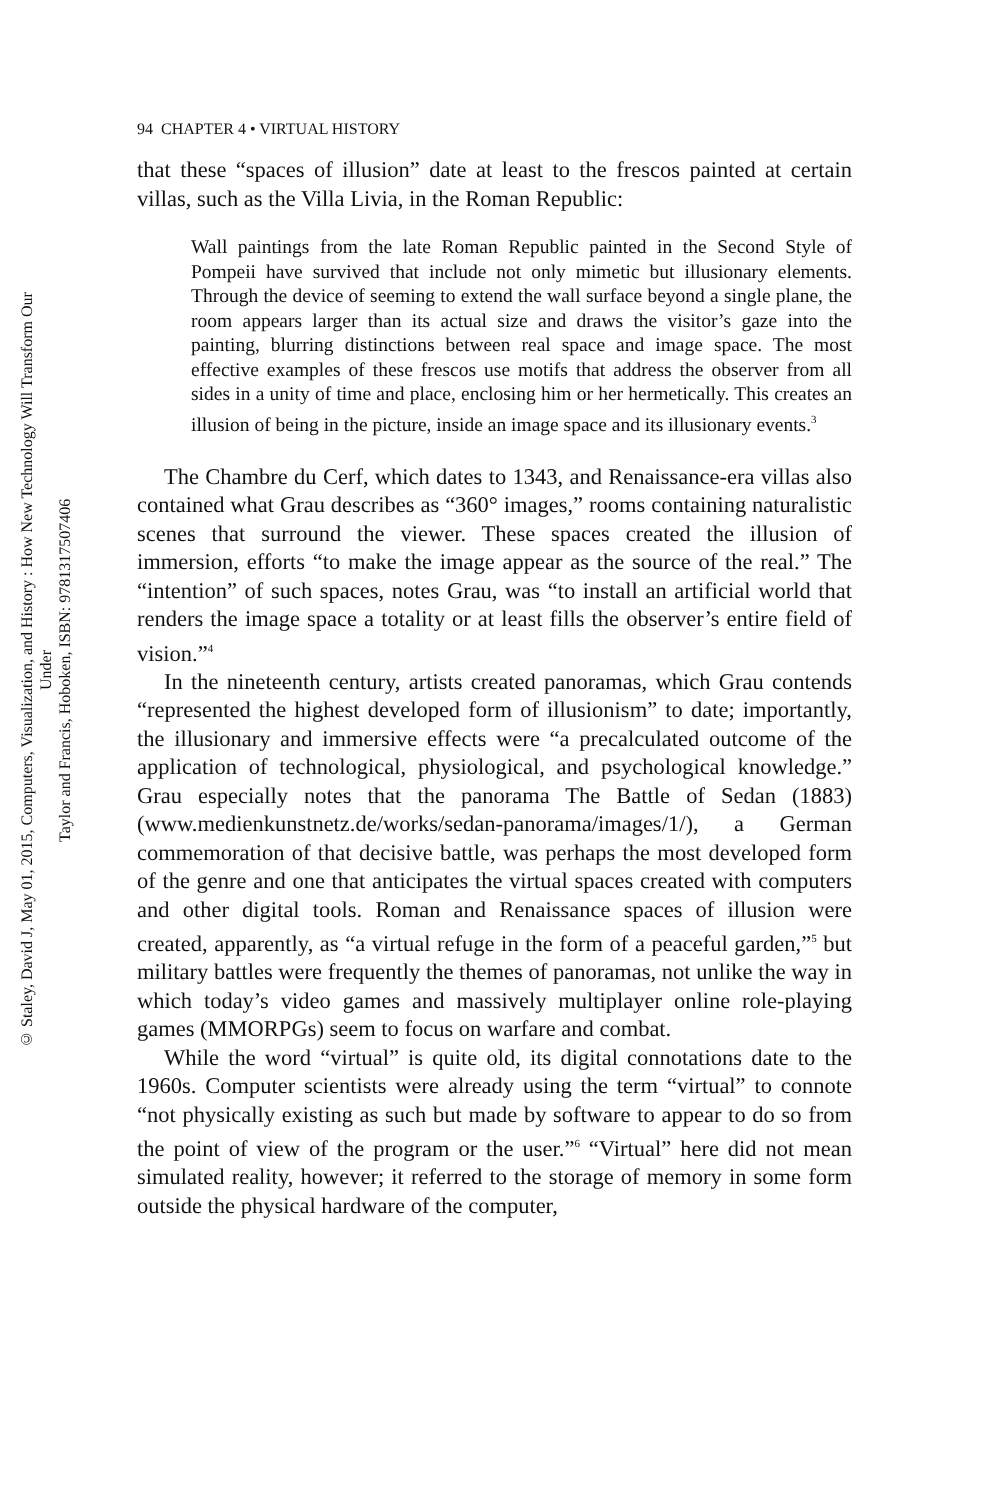© Staley, David J, May 01, 2015, Computers, Visualization, and History : How New Technology Will Transform Our Under
Taylor and Francis, Hoboken, ISBN: 9781317507406
94 CHAPTER 4 • VIRTUAL HISTORY
that these “spaces of illusion” date at least to the frescos painted at certain villas, such as the Villa Livia, in the Roman Republic:
Wall paintings from the late Roman Republic painted in the Second Style of Pompeii have survived that include not only mimetic but illusionary elements. Through the device of seeming to extend the wall surface beyond a single plane, the room appears larger than its actual size and draws the visitor’s gaze into the painting, blurring distinctions between real space and image space. The most effective examples of these frescos use motifs that address the observer from all sides in a unity of time and place, enclosing him or her hermetically. This creates an illusion of being in the picture, inside an image space and its illusionary events.<sup>3</sup>
The Chambre du Cerf, which dates to 1343, and Renaissance-era villas also contained what Grau describes as “360° images,” rooms containing naturalistic scenes that surround the viewer. These spaces created the illusion of immersion, efforts “to make the image appear as the source of the real.” The “intention” of such spaces, notes Grau, was “to install an artificial world that renders the image space a totality or at least fills the observer’s entire field of vision.”<sup>4</sup>
In the nineteenth century, artists created panoramas, which Grau contends “represented the highest developed form of illusionism” to date; importantly, the illusionary and immersive effects were “a precalculated outcome of the application of technological, physiological, and psychological knowledge.” Grau especially notes that the panorama The Battle of Sedan (1883) (www.medienkunstnetz.de/works/sedan-panorama/images/1/), a German commemoration of that decisive battle, was perhaps the most developed form of the genre and one that anticipates the virtual spaces created with computers and other digital tools. Roman and Renaissance spaces of illusion were created, apparently, as “a virtual refuge in the form of a peaceful garden,”<sup>5</sup> but military battles were frequently the themes of panoramas, not unlike the way in which today’s video games and massively multiplayer online role-playing games (MMORPGs) seem to focus on warfare and combat.
While the word “virtual” is quite old, its digital connotations date to the 1960s. Computer scientists were already using the term “virtual” to connote “not physically existing as such but made by software to appear to do so from the point of view of the program or the user.”<sup>6</sup> “Virtual” here did not mean simulated reality, however; it referred to the storage of memory in some form outside the physical hardware of the computer,